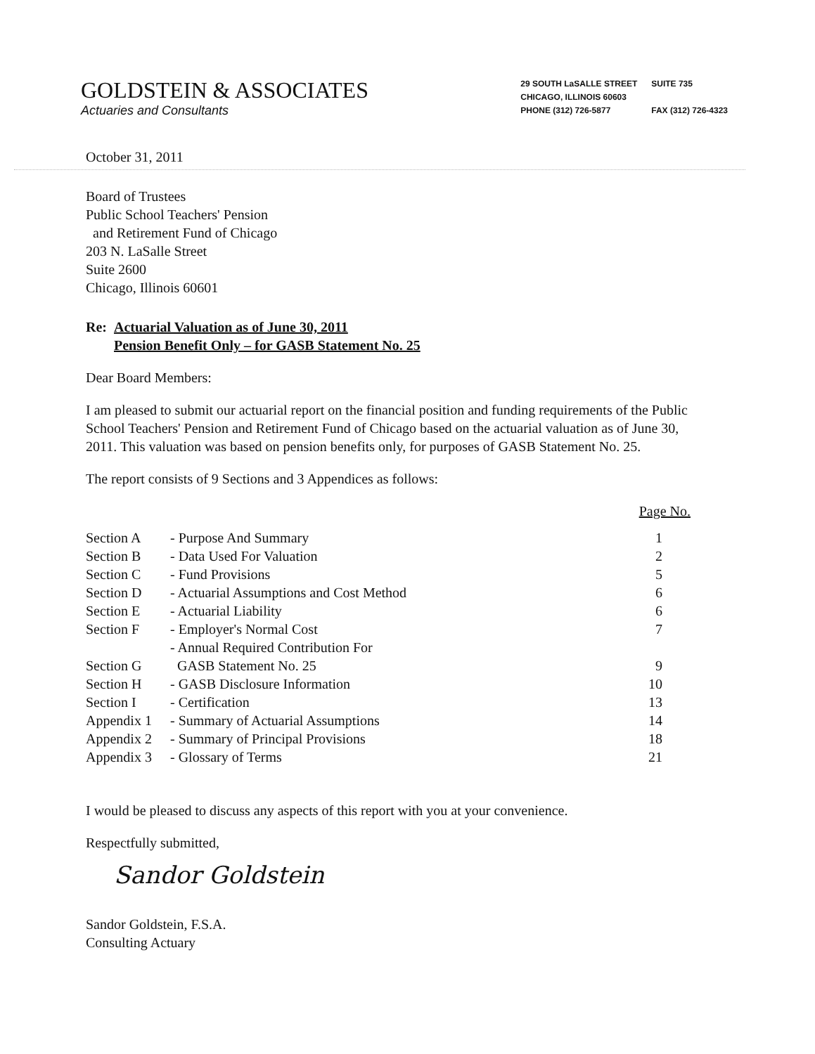GOLDSTEIN & ASSOCIATES
Actuaries and Consultants
| 29 SOUTH LaSALLE STREET | SUITE 735 |
| CHICAGO, ILLINOIS 60603 | |
| PHONE (312) 726-5877 | FAX (312) 726-4323 |
October 31, 2011
Board of Trustees
Public School Teachers' Pension
and Retirement Fund of Chicago
203 N. LaSalle Street
Suite 2600
Chicago, Illinois 60601
Re: Actuarial Valuation as of June 30, 2011
Pension Benefit Only – for GASB Statement No. 25
Dear Board Members:
I am pleased to submit our actuarial report on the financial position and funding requirements of the Public School Teachers' Pension and Retirement Fund of Chicago based on the actuarial valuation as of June 30, 2011. This valuation was based on pension benefits only, for purposes of GASB Statement No. 25.
The report consists of 9 Sections and 3 Appendices as follows:
| | | Page No. |
| Section A | - Purpose And Summary | 1 |
| Section B | - Data Used For Valuation | 2 |
| Section C | - Fund Provisions | 5 |
| Section D | - Actuarial Assumptions and Cost Method | 6 |
| Section E | - Actuarial Liability | 6 |
| Section F | - Employer's Normal Cost | 7 |
| Section G | - Annual Required Contribution For GASB Statement No. 25 | 9 |
| Section H | - GASB Disclosure Information | 10 |
| Section I | - Certification | 13 |
| Appendix 1 | - Summary of Actuarial Assumptions | 14 |
| Appendix 2 | - Summary of Principal Provisions | 18 |
| Appendix 3 | - Glossary of Terms | 21 |
I would be pleased to discuss any aspects of this report with you at your convenience.
Respectfully submitted,
Sandor Goldstein
Sandor Goldstein, F.S.A.
Consulting Actuary